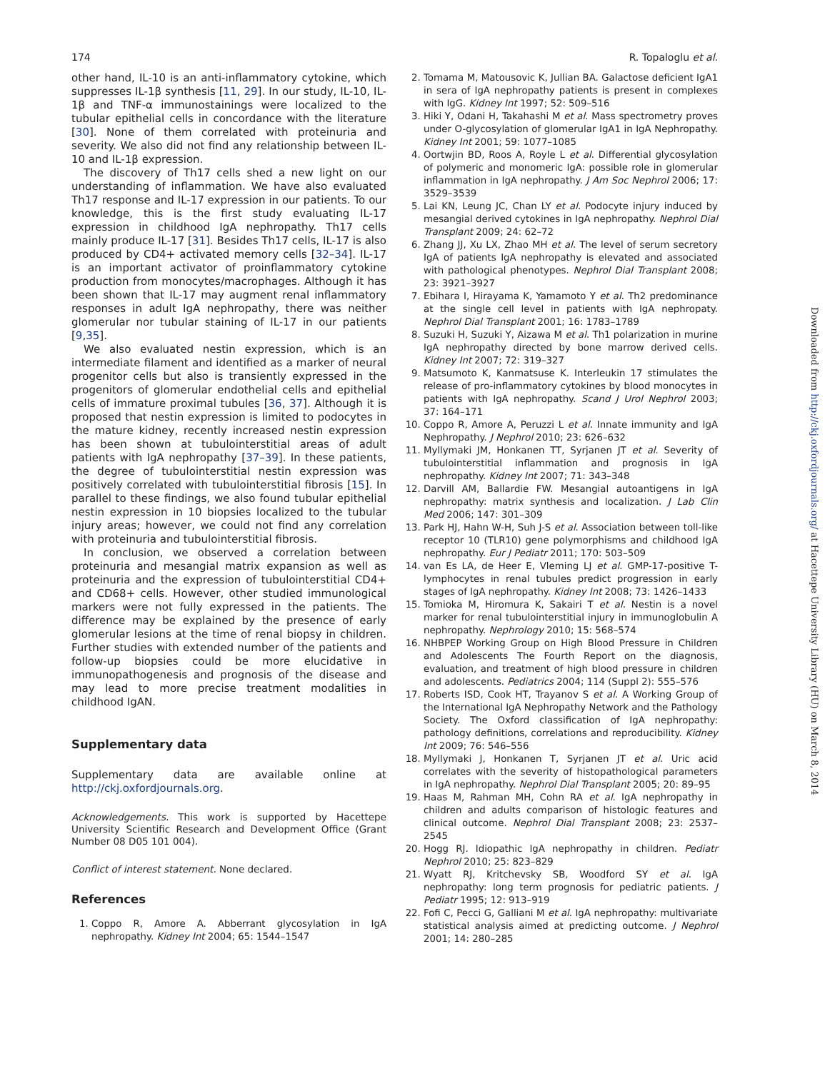174 R. Topaloglu et al.
other hand, IL-10 is an anti-inflammatory cytokine, which suppresses IL-1β synthesis [11, 29]. In our study, IL-10, IL-1β and TNF-α immunostainings were localized to the tubular epithelial cells in concordance with the literature [30]. None of them correlated with proteinuria and severity. We also did not find any relationship between IL-10 and IL-1β expression.
The discovery of Th17 cells shed a new light on our understanding of inflammation. We have also evaluated Th17 response and IL-17 expression in our patients. To our knowledge, this is the first study evaluating IL-17 expression in childhood IgA nephropathy. Th17 cells mainly produce IL-17 [31]. Besides Th17 cells, IL-17 is also produced by CD4+ activated memory cells [32–34]. IL-17 is an important activator of proinflammatory cytokine production from monocytes/macrophages. Although it has been shown that IL-17 may augment renal inflammatory responses in adult IgA nephropathy, there was neither glomerular nor tubular staining of IL-17 in our patients [9,35].
We also evaluated nestin expression, which is an intermediate filament and identified as a marker of neural progenitor cells but also is transiently expressed in the progenitors of glomerular endothelial cells and epithelial cells of immature proximal tubules [36, 37]. Although it is proposed that nestin expression is limited to podocytes in the mature kidney, recently increased nestin expression has been shown at tubulointerstitial areas of adult patients with IgA nephropathy [37–39]. In these patients, the degree of tubulointerstitial nestin expression was positively correlated with tubulointerstitial fibrosis [15]. In parallel to these findings, we also found tubular epithelial nestin expression in 10 biopsies localized to the tubular injury areas; however, we could not find any correlation with proteinuria and tubulointerstitial fibrosis.
In conclusion, we observed a correlation between proteinuria and mesangial matrix expansion as well as proteinuria and the expression of tubulointerstitial CD4+ and CD68+ cells. However, other studied immunological markers were not fully expressed in the patients. The difference may be explained by the presence of early glomerular lesions at the time of renal biopsy in children. Further studies with extended number of the patients and follow-up biopsies could be more elucidative in immunopathogenesis and prognosis of the disease and may lead to more precise treatment modalities in childhood IgAN.
Supplementary data
Supplementary data are available online at http://ckj.oxfordjournals.org.
Acknowledgements. This work is supported by Hacettepe University Scientific Research and Development Office (Grant Number 08 D05 101 004).
Conflict of interest statement. None declared.
References
1. Coppo R, Amore A. Abberrant glycosylation in IgA nephropathy. Kidney Int 2004; 65: 1544–1547
2. Tomama M, Matousovic K, Jullian BA. Galactose deficient IgA1 in sera of IgA nephropathy patients is present in complexes with IgG. Kidney Int 1997; 52: 509–516
3. Hiki Y, Odani H, Takahashi M et al. Mass spectrometry proves under O-glycosylation of glomerular IgA1 in IgA Nephropathy. Kidney Int 2001; 59: 1077–1085
4. Oortwjin BD, Roos A, Royle L et al. Differential glycosylation of polymeric and monomeric IgA: possible role in glomerular inflammation in IgA nephropathy. J Am Soc Nephrol 2006; 17: 3529–3539
5. Lai KN, Leung JC, Chan LY et al. Podocyte injury induced by mesangial derived cytokines in IgA nephropathy. Nephrol Dial Transplant 2009; 24: 62–72
6. Zhang JJ, Xu LX, Zhao MH et al. The level of serum secretory IgA of patients IgA nephropathy is elevated and associated with pathological phenotypes. Nephrol Dial Transplant 2008; 23: 3921–3927
7. Ebihara I, Hirayama K, Yamamoto Y et al. Th2 predominance at the single cell level in patients with IgA nephropaty. Nephrol Dial Transplant 2001; 16: 1783–1789
8. Suzuki H, Suzuki Y, Aizawa M et al. Th1 polarization in murine IgA nephropathy directed by bone marrow derived cells. Kidney Int 2007; 72: 319–327
9. Matsumoto K, Kanmatsuse K. Interleukin 17 stimulates the release of pro-inflammatory cytokines by blood monocytes in patients with IgA nephropathy. Scand J Urol Nephrol 2003; 37: 164–171
10. Coppo R, Amore A, Peruzzi L et al. Innate immunity and IgA Nephropathy. J Nephrol 2010; 23: 626–632
11. Myllymaki JM, Honkanen TT, Syrjanen JT et al. Severity of tubulointerstitial inflammation and prognosis in IgA nephropathy. Kidney Int 2007; 71: 343–348
12. Darvill AM, Ballardie FW. Mesangial autoantigens in IgA nephropathy: matrix synthesis and localization. J Lab Clin Med 2006; 147: 301–309
13. Park HJ, Hahn W-H, Suh J-S et al. Association between toll-like receptor 10 (TLR10) gene polymorphisms and childhood IgA nephropathy. Eur J Pediatr 2011; 170: 503–509
14. van Es LA, de Heer E, Vleming LJ et al. GMP-17-positive T-lymphocytes in renal tubules predict progression in early stages of IgA nephropathy. Kidney Int 2008; 73: 1426–1433
15. Tomioka M, Hiromura K, Sakairi T et al. Nestin is a novel marker for renal tubulointerstitial injury in immunoglobulin A nephropathy. Nephrology 2010; 15: 568–574
16. NHBPEP Working Group on High Blood Pressure in Children and Adolescents The Fourth Report on the diagnosis, evaluation, and treatment of high blood pressure in children and adolescents. Pediatrics 2004; 114 (Suppl 2): 555–576
17. Roberts ISD, Cook HT, Trayanov S et al. A Working Group of the International IgA Nephropathy Network and the Pathology Society. The Oxford classification of IgA nephropathy: pathology definitions, correlations and reproducibility. Kidney Int 2009; 76: 546–556
18. Myllymaki J, Honkanen T, Syrjanen JT et al. Uric acid correlates with the severity of histopathological parameters in IgA nephropathy. Nephrol Dial Transplant 2005; 20: 89–95
19. Haas M, Rahman MH, Cohn RA et al. IgA nephropathy in children and adults comparison of histologic features and clinical outcome. Nephrol Dial Transplant 2008; 23: 2537–2545
20. Hogg RJ. Idiopathic IgA nephropathy in children. Pediatr Nephrol 2010; 25: 823–829
21. Wyatt RJ, Kritchevsky SB, Woodford SY et al. IgA nephropathy: long term prognosis for pediatric patients. J Pediatr 1995; 12: 913–919
22. Fofi C, Pecci G, Galliani M et al. IgA nephropathy: multivariate statistical analysis aimed at predicting outcome. J Nephrol 2001; 14: 280–285
Downloaded from http://ckj.oxfordjournals.org/ at Hacettepe University Library (HU) on March 8, 2014